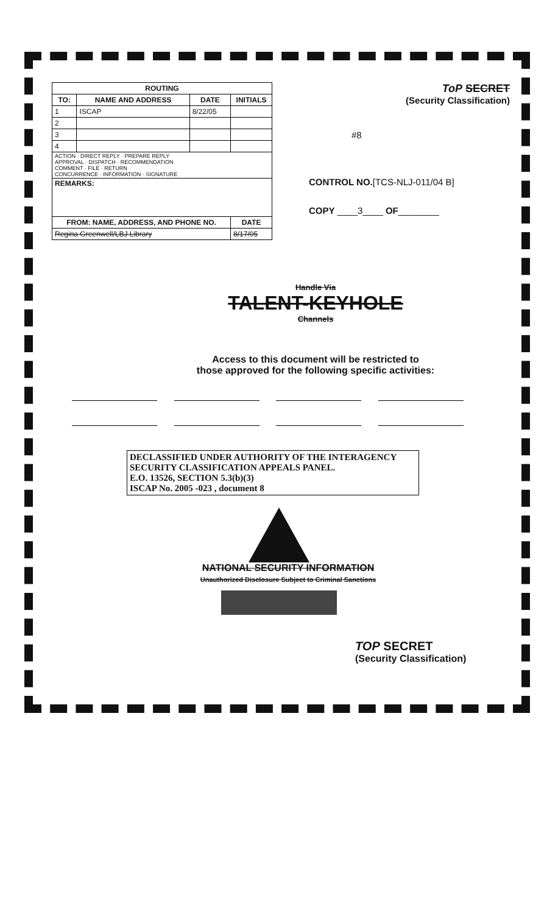| ROUTING | | | |
| --- | --- | --- | --- |
| TO: | NAME AND ADDRESS | DATE | INITIALS |
| 1 | ISCAP | 8/22/05 | |
| 2 | | | |
| 3 | | | |
| 4 | | | |
| ACTION · DIRECT REPLY · PREPARE REPLY APPROVAL · DISPATCH · RECOMMENDATION COMMENT · FILE · RETURN CONCURRENCE · INFORMATION · SIGNATURE | | | |
| REMARKS: | | | |
| FROM: NAME, ADDRESS, AND PHONE NO. | | | DATE |
| Regina Greenwell/LBJ Library | | | 8/17/05 |
ToP SECRET
(Security Classification)
#8
CONTROL NO.[TCS-NLJ-011/04 B]
COPY ____3____ OF________
Handle Via
TALENT-KEYHOLE
Channels
Access to this document will be restricted to
those approved for the following specific activities:
DECLASSIFIED UNDER AUTHORITY OF THE INTERAGENCY
SECURITY CLASSIFICATION APPEALS PANEL.
E.O. 13526, SECTION 5.3(b)(3)
ISCAP No. 2005 -023 , document 8
NATIONAL SECURITY INFORMATION
Unauthorized Disclosure Subject to Criminal Sanctions
TOP SECRET
(Security Classification)